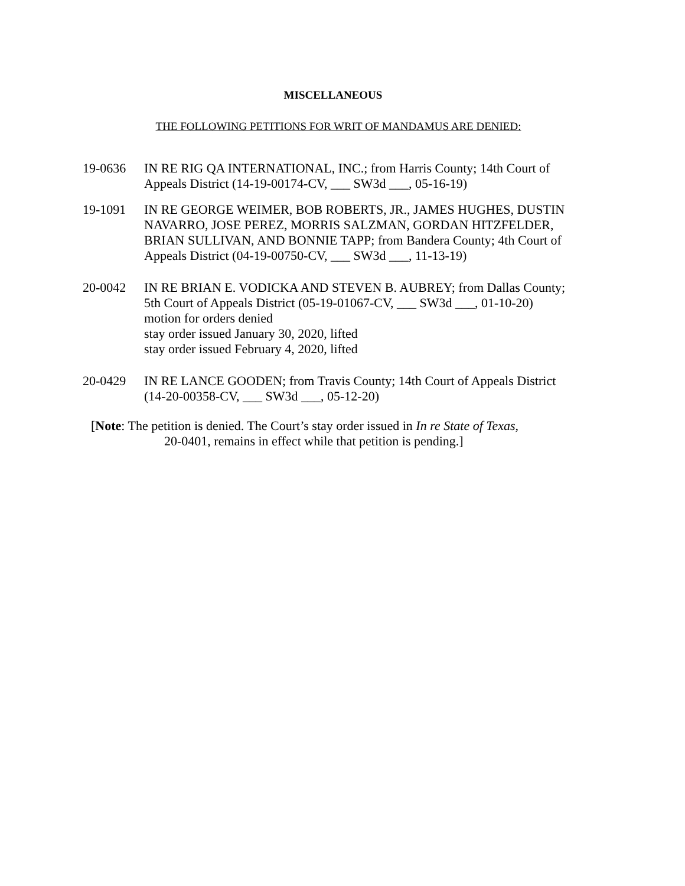MISCELLANEOUS
THE FOLLOWING PETITIONS FOR WRIT OF MANDAMUS ARE DENIED:
19-0636 IN RE RIG QA INTERNATIONAL, INC.; from Harris County; 14th Court of Appeals District (14-19-00174-CV, ___ SW3d ___, 05-16-19)
19-1091 IN RE GEORGE WEIMER, BOB ROBERTS, JR., JAMES HUGHES, DUSTIN NAVARRO, JOSE PEREZ, MORRIS SALZMAN, GORDAN HITZFELDER, BRIAN SULLIVAN, AND BONNIE TAPP; from Bandera County; 4th Court of Appeals District (04-19-00750-CV, ___ SW3d ___, 11-13-19)
20-0042 IN RE BRIAN E. VODICKA AND STEVEN B. AUBREY; from Dallas County; 5th Court of Appeals District (05-19-01067-CV, ___ SW3d ___, 01-10-20)
motion for orders denied
stay order issued January 30, 2020, lifted
stay order issued February 4, 2020, lifted
20-0429 IN RE LANCE GOODEN; from Travis County; 14th Court of Appeals District (14-20-00358-CV, ___ SW3d ___, 05-12-20)
[Note: The petition is denied. The Court’s stay order issued in In re State of Texas,
20-0401, remains in effect while that petition is pending.]